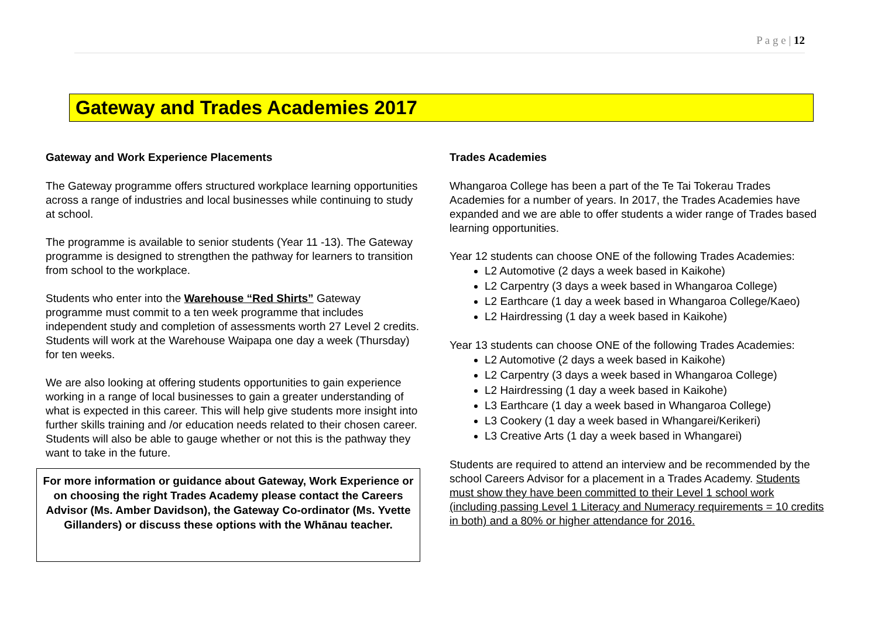P a g e | 12
Gateway and Trades Academies 2017
Gateway and Work Experience Placements
The Gateway programme offers structured workplace learning opportunities across a range of industries and local businesses while continuing to study at school.
The programme is available to senior students (Year 11 -13). The Gateway programme is designed to strengthen the pathway for learners to transition from school to the workplace.
Students who enter into the Warehouse “Red Shirts” Gateway programme must commit to a ten week programme that includes independent study and completion of assessments worth 27 Level 2 credits. Students will work at the Warehouse Waipapa one day a week (Thursday) for ten weeks.
We are also looking at offering students opportunities to gain experience working in a range of local businesses to gain a greater understanding of what is expected in this career. This will help give students more insight into further skills training and /or education needs related to their chosen career. Students will also be able to gauge whether or not this is the pathway they want to take in the future.
For more information or guidance about Gateway, Work Experience or on choosing the right Trades Academy please contact the Careers Advisor (Ms. Amber Davidson), the Gateway Co-ordinator (Ms. Yvette Gillanders) or discuss these options with the Whānau teacher.
Trades Academies
Whangaroa College has been a part of the Te Tai Tokerau Trades Academies for a number of years. In 2017, the Trades Academies have expanded and we are able to offer students a wider range of Trades based learning opportunities.
Year 12 students can choose ONE of the following Trades Academies:
L2 Automotive (2 days a week based in Kaikohe)
L2 Carpentry (3 days a week based in Whangaroa College)
L2 Earthcare (1 day a week based in Whangaroa College/Kaeo)
L2 Hairdressing (1 day a week based in Kaikohe)
Year 13 students can choose ONE of the following Trades Academies:
L2 Automotive (2 days a week based in Kaikohe)
L2 Carpentry (3 days a week based in Whangaroa College)
L2 Hairdressing (1 day a week based in Kaikohe)
L3 Earthcare (1 day a week based in Whangaroa College)
L3 Cookery (1 day a week based in Whangarei/Kerikeri)
L3 Creative Arts (1 day a week based in Whangarei)
Students are required to attend an interview and be recommended by the school Careers Advisor for a placement in a Trades Academy. Students must show they have been committed to their Level 1 school work (including passing Level 1 Literacy and Numeracy requirements = 10 credits in both) and a 80% or higher attendance for 2016.